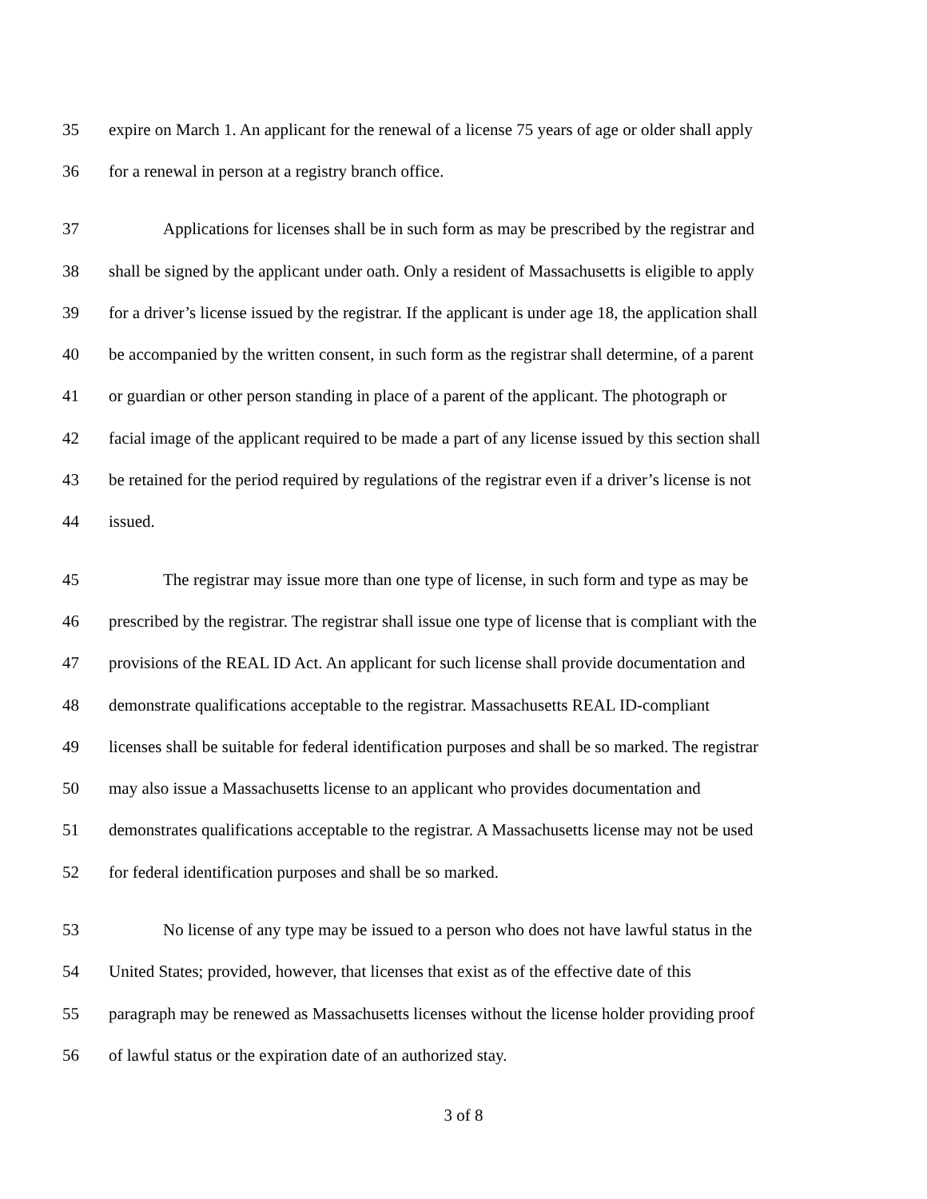35 expire on March 1. An applicant for the renewal of a license 75 years of age or older shall apply
36 for a renewal in person at a registry branch office.
37 Applications for licenses shall be in such form as may be prescribed by the registrar and
38 shall be signed by the applicant under oath. Only a resident of Massachusetts is eligible to apply
39 for a driver’s license issued by the registrar. If the applicant is under age 18, the application shall
40 be accompanied by the written consent, in such form as the registrar shall determine, of a parent
41 or guardian or other person standing in place of a parent of the applicant. The photograph or
42 facial image of the applicant required to be made a part of any license issued by this section shall
43 be retained for the period required by regulations of the registrar even if a driver’s license is not
44 issued.
45 The registrar may issue more than one type of license, in such form and type as may be
46 prescribed by the registrar. The registrar shall issue one type of license that is compliant with the
47 provisions of the REAL ID Act. An applicant for such license shall provide documentation and
48 demonstrate qualifications acceptable to the registrar. Massachusetts REAL ID-compliant
49 licenses shall be suitable for federal identification purposes and shall be so marked. The registrar
50 may also issue a Massachusetts license to an applicant who provides documentation and
51 demonstrates qualifications acceptable to the registrar. A Massachusetts license may not be used
52 for federal identification purposes and shall be so marked.
53 No license of any type may be issued to a person who does not have lawful status in the
54 United States; provided, however, that licenses that exist as of the effective date of this
55 paragraph may be renewed as Massachusetts licenses without the license holder providing proof
56 of lawful status or the expiration date of an authorized stay.
3 of 8